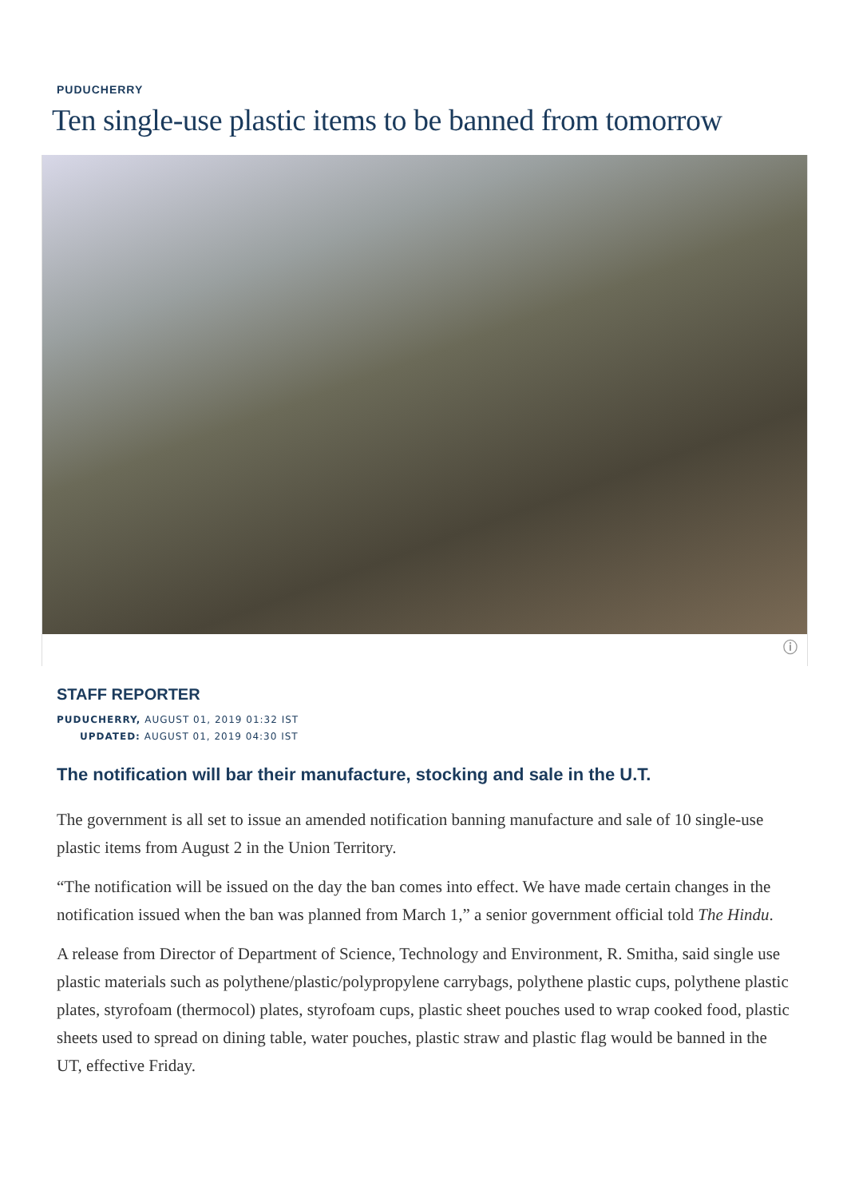PUDUCHERRY
Ten single-use plastic items to be banned from tomorrow
ⓘ
STAFF REPORTER
PUDUCHERRY, AUGUST 01, 2019 01:32 IST
UPDATED: AUGUST 01, 2019 04:30 IST
The notification will bar their manufacture, stocking and sale in the U.T.
The government is all set to issue an amended notification banning manufacture and sale of 10 single-use plastic items from August 2 in the Union Territory.
“The notification will be issued on the day the ban comes into effect. We have made certain changes in the notification issued when the ban was planned from March 1,” a senior government official told The Hindu.
A release from Director of Department of Science, Technology and Environment, R. Smitha, said single use plastic materials such as polythene/plastic/polypropylene carrybags, polythene plastic cups, polythene plastic plates, styrofoam (thermocol) plates, styrofoam cups, plastic sheet pouches used to wrap cooked food, plastic sheets used to spread on dining table, water pouches, plastic straw and plastic flag would be banned in the UT, effective Friday.